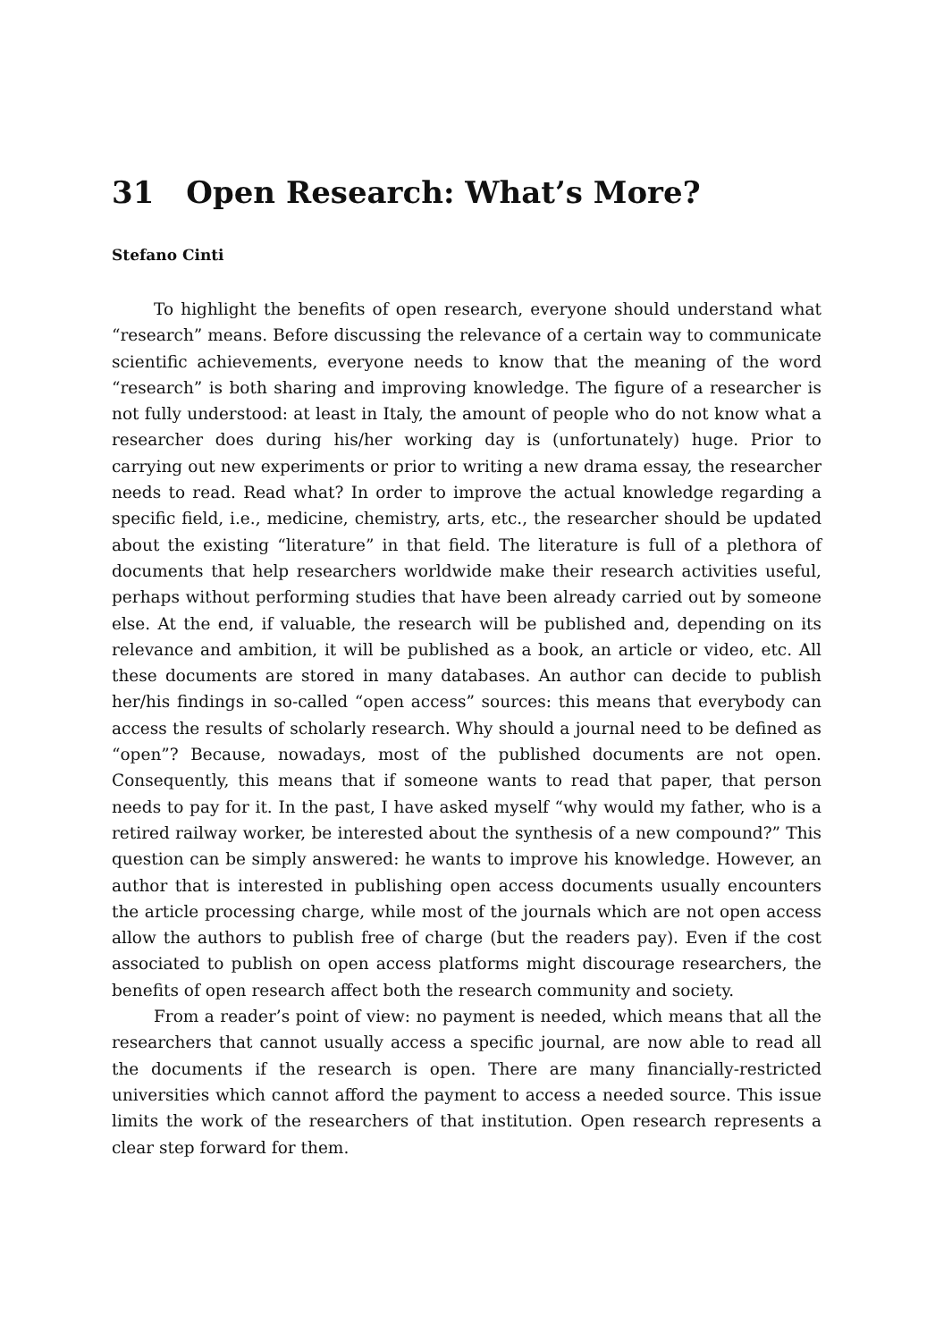31 Open Research: What’s More?
Stefano Cinti
To highlight the benefits of open research, everyone should understand what “research” means. Before discussing the relevance of a certain way to communicate scientific achievements, everyone needs to know that the meaning of the word “research” is both sharing and improving knowledge. The figure of a researcher is not fully understood: at least in Italy, the amount of people who do not know what a researcher does during his/her working day is (unfortunately) huge. Prior to carrying out new experiments or prior to writing a new drama essay, the researcher needs to read. Read what? In order to improve the actual knowledge regarding a specific field, i.e., medicine, chemistry, arts, etc., the researcher should be updated about the existing “literature” in that field. The literature is full of a plethora of documents that help researchers worldwide make their research activities useful, perhaps without performing studies that have been already carried out by someone else. At the end, if valuable, the research will be published and, depending on its relevance and ambition, it will be published as a book, an article or video, etc. All these documents are stored in many databases. An author can decide to publish her/his findings in so-called “open access” sources: this means that everybody can access the results of scholarly research. Why should a journal need to be defined as “open”? Because, nowadays, most of the published documents are not open. Consequently, this means that if someone wants to read that paper, that person needs to pay for it. In the past, I have asked myself “why would my father, who is a retired railway worker, be interested about the synthesis of a new compound?” This question can be simply answered: he wants to improve his knowledge. However, an author that is interested in publishing open access documents usually encounters the article processing charge, while most of the journals which are not open access allow the authors to publish free of charge (but the readers pay). Even if the cost associated to publish on open access platforms might discourage researchers, the benefits of open research affect both the research community and society.
From a reader’s point of view: no payment is needed, which means that all the researchers that cannot usually access a specific journal, are now able to read all the documents if the research is open. There are many financially-restricted universities which cannot afford the payment to access a needed source. This issue limits the work of the researchers of that institution. Open research represents a clear step forward for them.